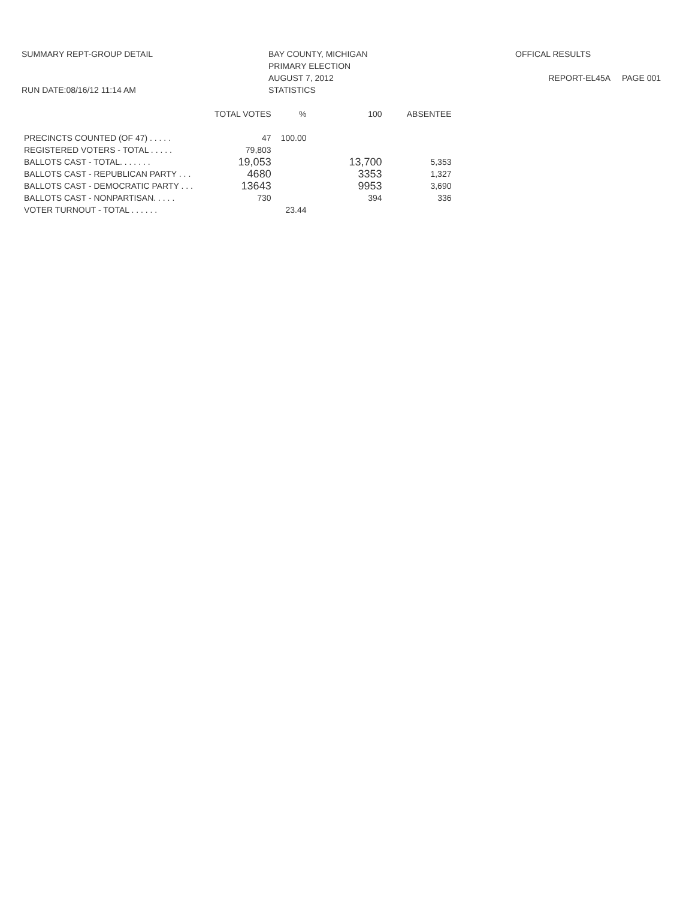SUMMARY REPT-GROUP DETAIL
RUN DATE:08/16/12 11:14 AM
BAY COUNTY, MICHIGAN
PRIMARY ELECTION
AUGUST 7, 2012
STATISTICS
OFFICAL RESULTS
REPORT-EL45A PAGE 001
| | TOTAL VOTES | % | 100 | ABSENTEE |
| --- | --- | --- | --- | --- |
| PRECINCTS COUNTED (OF 47) . . . . . | 47 | 100.00 | | |
| REGISTERED VOTERS - TOTAL . . . . . | 79,803 | | | |
| BALLOTS CAST - TOTAL. . . . . . . | 19,053 | | 13,700 | 5,353 |
| BALLOTS CAST - REPUBLICAN PARTY . . . | 4680 | | 3353 | 1,327 |
| BALLOTS CAST - DEMOCRATIC PARTY . . . | 13643 | | 9953 | 3,690 |
| BALLOTS CAST - NONPARTISAN. . . . . | 730 | | 394 | 336 |
| VOTER TURNOUT - TOTAL . . . . . . | | 23.44 | | |